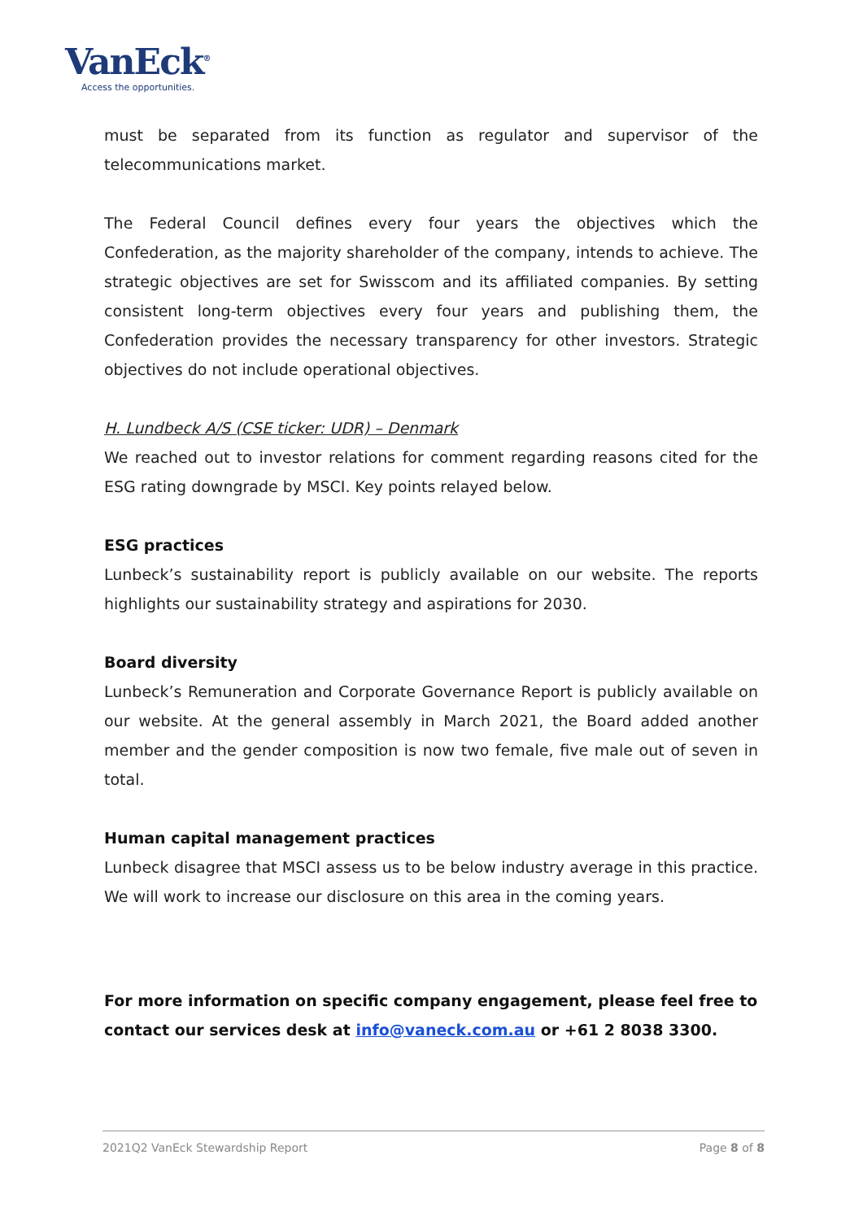VanEck<sup>®</sup>
Access the opportunities.
must be separated from its function as regulator and supervisor of the telecommunications market.
The Federal Council defines every four years the objectives which the Confederation, as the majority shareholder of the company, intends to achieve. The strategic objectives are set for Swisscom and its affiliated companies. By setting consistent long-term objectives every four years and publishing them, the Confederation provides the necessary transparency for other investors. Strategic objectives do not include operational objectives.
H. Lundbeck A/S (CSE ticker: UDR) – Denmark
We reached out to investor relations for comment regarding reasons cited for the ESG rating downgrade by MSCI. Key points relayed below.
ESG practices
Lunbeck’s sustainability report is publicly available on our website. The reports highlights our sustainability strategy and aspirations for 2030.
Board diversity
Lunbeck’s Remuneration and Corporate Governance Report is publicly available on our website. At the general assembly in March 2021, the Board added another member and the gender composition is now two female, five male out of seven in total.
Human capital management practices
Lunbeck disagree that MSCI assess us to be below industry average in this practice. We will work to increase our disclosure on this area in the coming years.
For more information on specific company engagement, please feel free to contact our services desk at info@vaneck.com.au or +61 2 8038 3300.
2021Q2 VanEck Stewardship Report Page 8 of 8